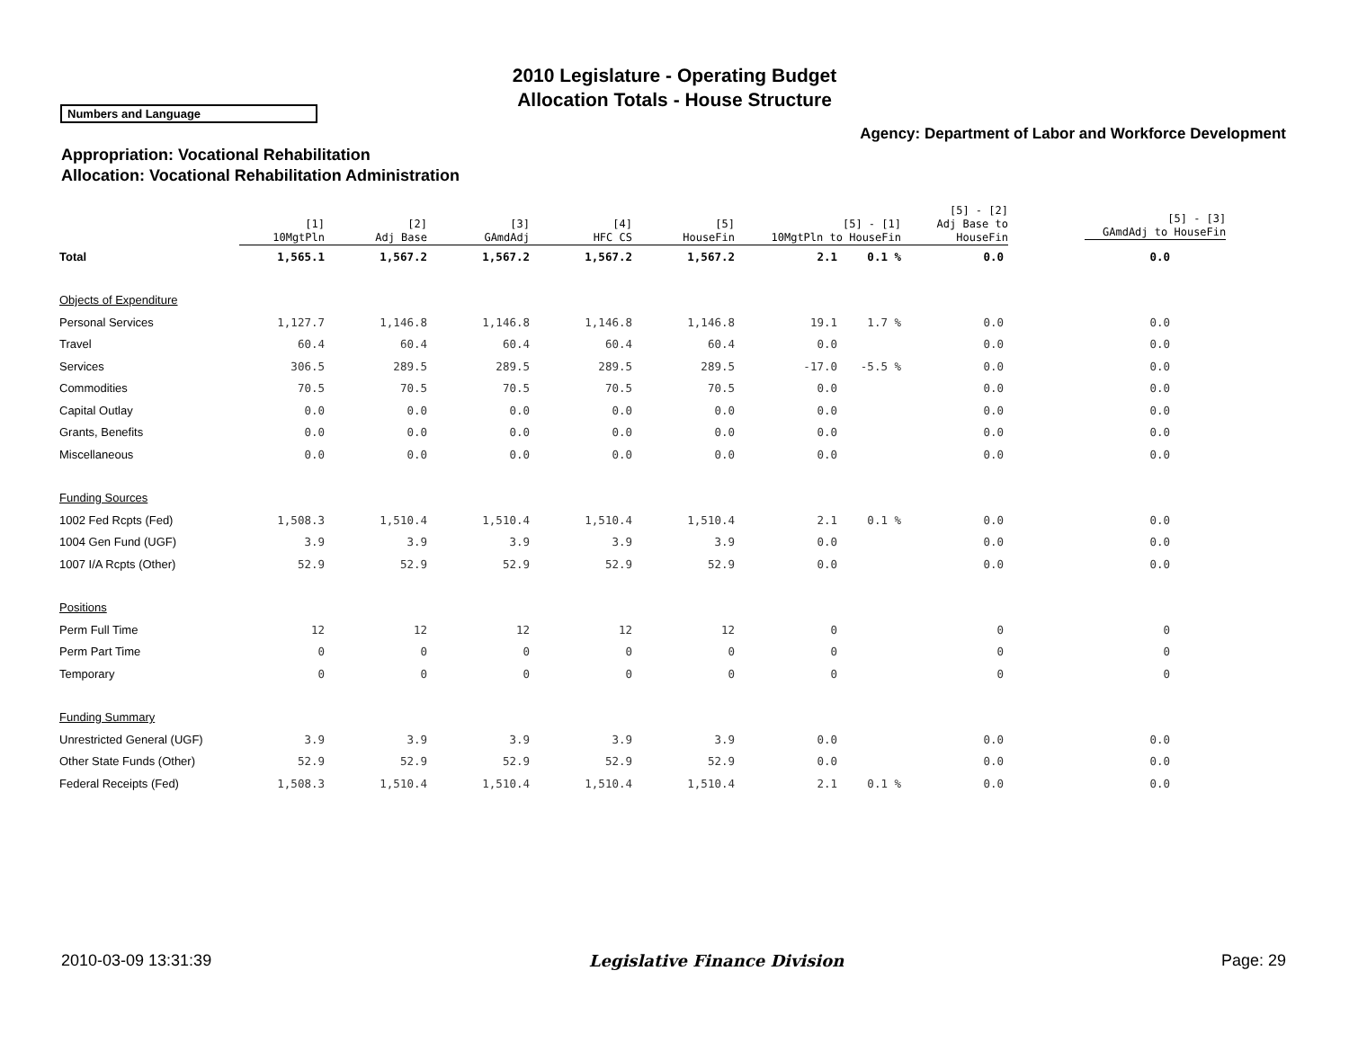2010 Legislature - Operating Budget
Allocation Totals - House Structure
Numbers and Language
Agency: Department of Labor and Workforce Development
Appropriation: Vocational Rehabilitation
Allocation: Vocational Rehabilitation Administration
| | [1] 10MgtPln | [2] Adj Base | [3] GAmdAdj | [4] HFC CS | [5] HouseFin | [5] - [1] 10MgtPln to HouseFin | [5] - [2] Adj Base to HouseFin |
| --- | --- | --- | --- | --- | --- | --- | --- |
| [5] - [3] GAmdAdj to HouseFin |
| --- |
| Total | 1,565.1 | 1,567.2 | 1,567.2 | 1,567.2 | 1,567.2 | 2.1 | 0.1 % | 0.0 | 0.0 |
| Objects of Expenditure | | | | | | | | | |
| Personal Services | 1,127.7 | 1,146.8 | 1,146.8 | 1,146.8 | 1,146.8 | 19.1 | 1.7 % | 0.0 | 0.0 |
| Travel | 60.4 | 60.4 | 60.4 | 60.4 | 60.4 | 0.0 | | 0.0 | 0.0 |
| Services | 306.5 | 289.5 | 289.5 | 289.5 | 289.5 | -17.0 | -5.5 % | 0.0 | 0.0 |
| Commodities | 70.5 | 70.5 | 70.5 | 70.5 | 70.5 | 0.0 | | 0.0 | 0.0 |
| Capital Outlay | 0.0 | 0.0 | 0.0 | 0.0 | 0.0 | 0.0 | | 0.0 | 0.0 |
| Grants, Benefits | 0.0 | 0.0 | 0.0 | 0.0 | 0.0 | 0.0 | | 0.0 | 0.0 |
| Miscellaneous | 0.0 | 0.0 | 0.0 | 0.0 | 0.0 | 0.0 | | 0.0 | 0.0 |
| Funding Sources | | | | | | | | | |
| 1002 Fed Rcpts (Fed) | 1,508.3 | 1,510.4 | 1,510.4 | 1,510.4 | 1,510.4 | 2.1 | 0.1 % | 0.0 | 0.0 |
| 1004 Gen Fund (UGF) | 3.9 | 3.9 | 3.9 | 3.9 | 3.9 | 0.0 | | 0.0 | 0.0 |
| 1007 I/A Rcpts (Other) | 52.9 | 52.9 | 52.9 | 52.9 | 52.9 | 0.0 | | 0.0 | 0.0 |
| Positions | | | | | | | | | |
| Perm Full Time | 12 | 12 | 12 | 12 | 12 | 0 | | 0 | 0 |
| Perm Part Time | 0 | 0 | 0 | 0 | 0 | 0 | | 0 | 0 |
| Temporary | 0 | 0 | 0 | 0 | 0 | 0 | | 0 | 0 |
| Funding Summary | | | | | | | | | |
| Unrestricted General (UGF) | 3.9 | 3.9 | 3.9 | 3.9 | 3.9 | 0.0 | | 0.0 | 0.0 |
| Other State Funds (Other) | 52.9 | 52.9 | 52.9 | 52.9 | 52.9 | 0.0 | | 0.0 | 0.0 |
| Federal Receipts (Fed) | 1,508.3 | 1,510.4 | 1,510.4 | 1,510.4 | 1,510.4 | 2.1 | 0.1 % | 0.0 | 0.0 |
2010-03-09 13:31:39 Legislative Finance Division Page: 29